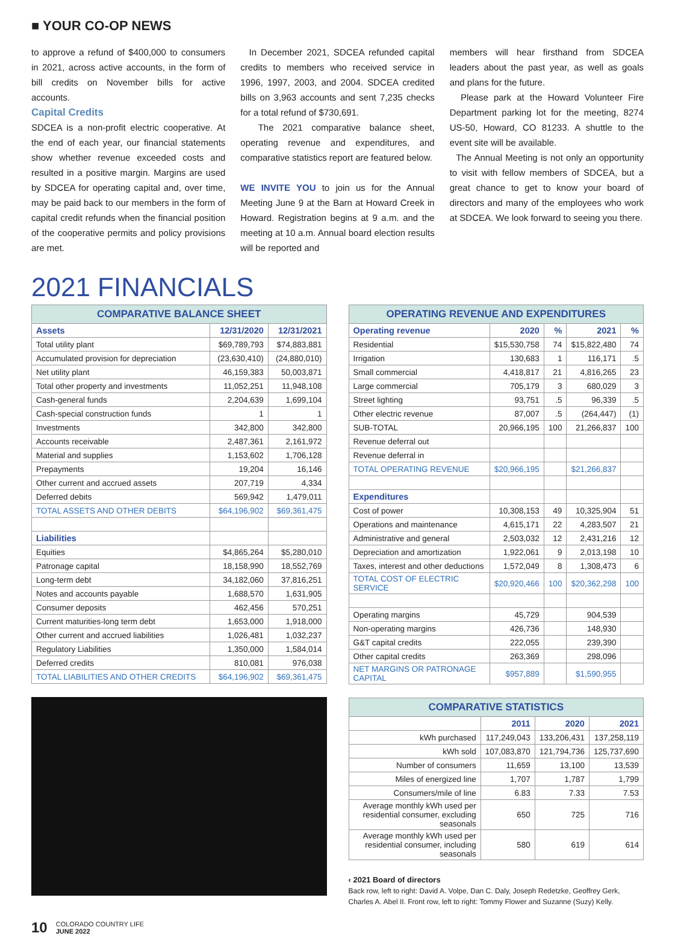■ YOUR CO-OP NEWS
to approve a refund of $400,000 to consumers in 2021, across active accounts, in the form of bill credits on November bills for active accounts.
Capital Credits
SDCEA is a non-profit electric cooperative. At the end of each year, our financial statements show whether revenue exceeded costs and resulted in a positive margin. Margins are used by SDCEA for operating capital and, over time, may be paid back to our members in the form of capital credit refunds when the financial position of the cooperative permits and policy provisions are met.
In December 2021, SDCEA refunded capital credits to members who received service in 1996, 1997, 2003, and 2004. SDCEA credited bills on 3,963 accounts and sent 7,235 checks for a total refund of $730,691.
The 2021 comparative balance sheet, operating revenue and expenditures, and comparative statistics report are featured below.
WE INVITE YOU to join us for the Annual Meeting June 9 at the Barn at Howard Creek in Howard. Registration begins at 9 a.m. and the meeting at 10 a.m. Annual board election results will be reported and
members will hear firsthand from SDCEA leaders about the past year, as well as goals and plans for the future.
Please park at the Howard Volunteer Fire Department parking lot for the meeting, 8274 US-50, Howard, CO 81233. A shuttle to the event site will be available.
The Annual Meeting is not only an opportunity to visit with fellow members of SDCEA, but a great chance to get to know your board of directors and many of the employees who work at SDCEA. We look forward to seeing you there.
2021 FINANCIALS
COMPARATIVE BALANCE SHEET
| Assets | 12/31/2020 | 12/31/2021 |
| --- | --- | --- |
| Total utility plant | $69,789,793 | $74,883,881 |
| Accumulated provision for depreciation | (23,630,410) | (24,880,010) |
| Net utility plant | 46,159,383 | 50,003,871 |
| Total other property and investments | 11,052,251 | 11,948,108 |
| Cash-general funds | 2,204,639 | 1,699,104 |
| Cash-special construction funds | 1 | 1 |
| Investments | 342,800 | 342,800 |
| Accounts receivable | 2,487,361 | 2,161,972 |
| Material and supplies | 1,153,602 | 1,706,128 |
| Prepayments | 19,204 | 16,146 |
| Other current and accrued assets | 207,719 | 4,334 |
| Deferred debits | 569,942 | 1,479,011 |
| TOTAL ASSETS AND OTHER DEBITS | $64,196,902 | $69,361,475 |
| Liabilities | | |
| Equities | $4,865,264 | $5,280,010 |
| Patronage capital | 18,158,990 | 18,552,769 |
| Long-term debt | 34,182,060 | 37,816,251 |
| Notes and accounts payable | 1,688,570 | 1,631,905 |
| Consumer deposits | 462,456 | 570,251 |
| Current maturities-long term debt | 1,653,000 | 1,918,000 |
| Other current and accrued liabilities | 1,026,481 | 1,032,237 |
| Regulatory Liabilities | 1,350,000 | 1,584,014 |
| Deferred credits | 810,081 | 976,038 |
| TOTAL LIABILITIES AND OTHER CREDITS | $64,196,902 | $69,361,475 |
OPERATING REVENUE AND EXPENDITURES
| Operating revenue | 2020 | % | 2021 | % |
| --- | --- | --- | --- | --- |
| Residential | $15,530,758 | 74 | $15,822,480 | 74 |
| Irrigation | 130,683 | 1 | 116,171 | .5 |
| Small commercial | 4,418,817 | 21 | 4,816,265 | 23 |
| Large commercial | 705,179 | 3 | 680,029 | 3 |
| Street lighting | 93,751 | .5 | 96,339 | .5 |
| Other electric revenue | 87,007 | .5 | (264,447) | (1) |
| SUB-TOTAL | 20,966,195 | 100 | 21,266,837 | 100 |
| Revenue deferral out | | | | |
| Revenue deferral in | | | | |
| TOTAL OPERATING REVENUE | $20,966,195 | | $21,266,837 | |
| Expenditures | | | | |
| Cost of power | 10,308,153 | 49 | 10,325,904 | 51 |
| Operations and maintenance | 4,615,171 | 22 | 4,283,507 | 21 |
| Administrative and general | 2,503,032 | 12 | 2,431,216 | 12 |
| Depreciation and amortization | 1,922,061 | 9 | 2,013,198 | 10 |
| Taxes, interest and other deductions | 1,572,049 | 8 | 1,308,473 | 6 |
| TOTAL COST OF ELECTRIC SERVICE | $20,920,466 | 100 | $20,362,298 | 100 |
| Operating margins | 45,729 | | 904,539 | |
| Non-operating margins | 426,736 | | 148,930 | |
| G&T capital credits | 222,055 | | 239,390 | |
| Other capital credits | 263,369 | | 298,096 | |
| NET MARGINS OR PATRONAGE CAPITAL | $957,889 | | $1,590,955 | |
COMPARATIVE STATISTICS
| | 2011 | 2020 | 2021 |
| kWh purchased | 117,249,043 | 133,206,431 | 137,258,119 |
| kWh sold | 107,083,870 | 121,794,736 | 125,737,690 |
| Number of consumers | 11,659 | 13,100 | 13,539 |
| Miles of energized line | 1,707 | 1,787 | 1,799 |
| Consumers/mile of line | 6.83 | 7.33 | 7.53 |
| Average monthly kWh used per residential consumer, excluding seasonals | 650 | 725 | 716 |
| Average monthly kWh used per residential consumer, including seasonals | 580 | 619 | 614 |
‹ 2021 Board of directors
Back row, left to right: David A. Volpe, Dan C. Daly, Joseph Redetzke, Geoffrey Gerk, Charles A. Abel II. Front row, left to right: Tommy Flower and Suzanne (Suzy) Kelly.
10
COLORADO COUNTRY LIFE
JUNE 2022